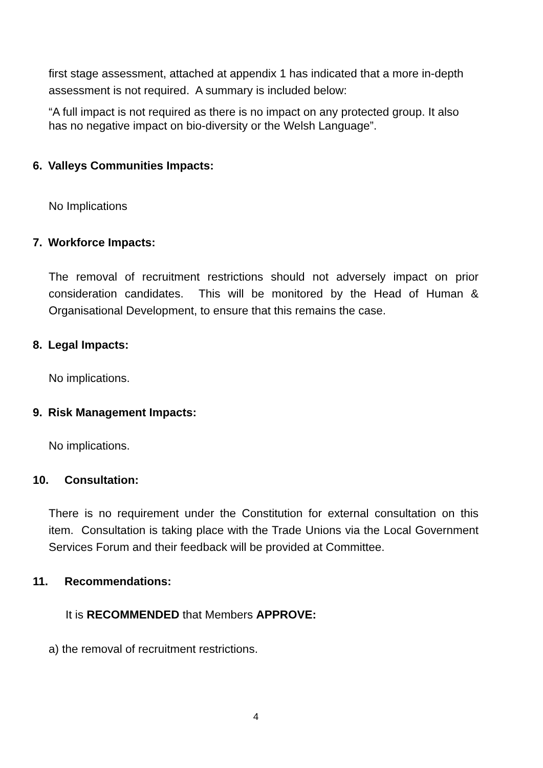first stage assessment, attached at appendix 1 has indicated that a more in-depth assessment is not required. A summary is included below:
“A full impact is not required as there is no impact on any protected group. It also has no negative impact on bio-diversity or the Welsh Language”.
6. Valleys Communities Impacts:
No Implications
7. Workforce Impacts:
The removal of recruitment restrictions should not adversely impact on prior consideration candidates. This will be monitored by the Head of Human & Organisational Development, to ensure that this remains the case.
8. Legal Impacts:
No implications.
9. Risk Management Impacts:
No implications.
10. Consultation:
There is no requirement under the Constitution for external consultation on this item. Consultation is taking place with the Trade Unions via the Local Government Services Forum and their feedback will be provided at Committee.
11. Recommendations:
It is RECOMMENDED that Members APPROVE:
a) the removal of recruitment restrictions.
4